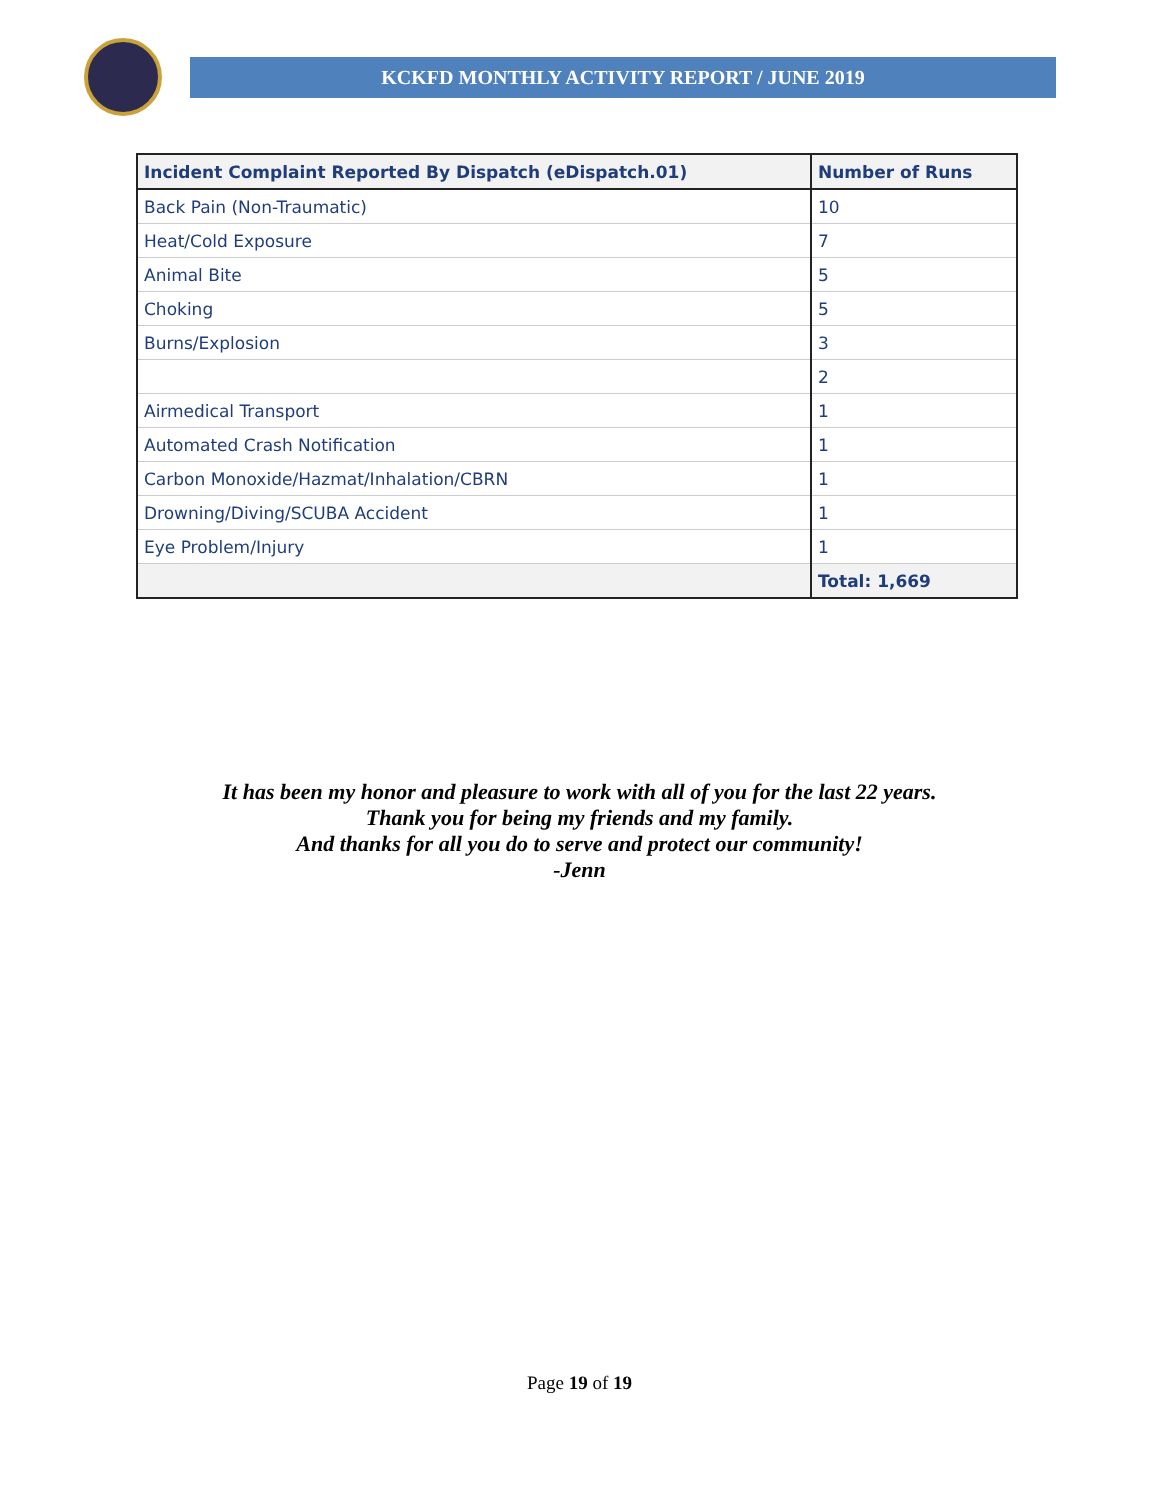KCKFD MONTHLY ACTIVITY REPORT / JUNE 2019
| Incident Complaint Reported By Dispatch (eDispatch.01) | Number of Runs |
| --- | --- |
| Back Pain (Non-Traumatic) | 10 |
| Heat/Cold Exposure | 7 |
| Animal Bite | 5 |
| Choking | 5 |
| Burns/Explosion | 3 |
| | 2 |
| Airmedical Transport | 1 |
| Automated Crash Notification | 1 |
| Carbon Monoxide/Hazmat/Inhalation/CBRN | 1 |
| Drowning/Diving/SCUBA Accident | 1 |
| Eye Problem/Injury | 1 |
| | Total: 1,669 |
It has been my honor and pleasure to work with all of you for the last 22 years.
Thank you for being my friends and my family.
And thanks for all you do to serve and protect our community!
-Jenn
Page 19 of 19